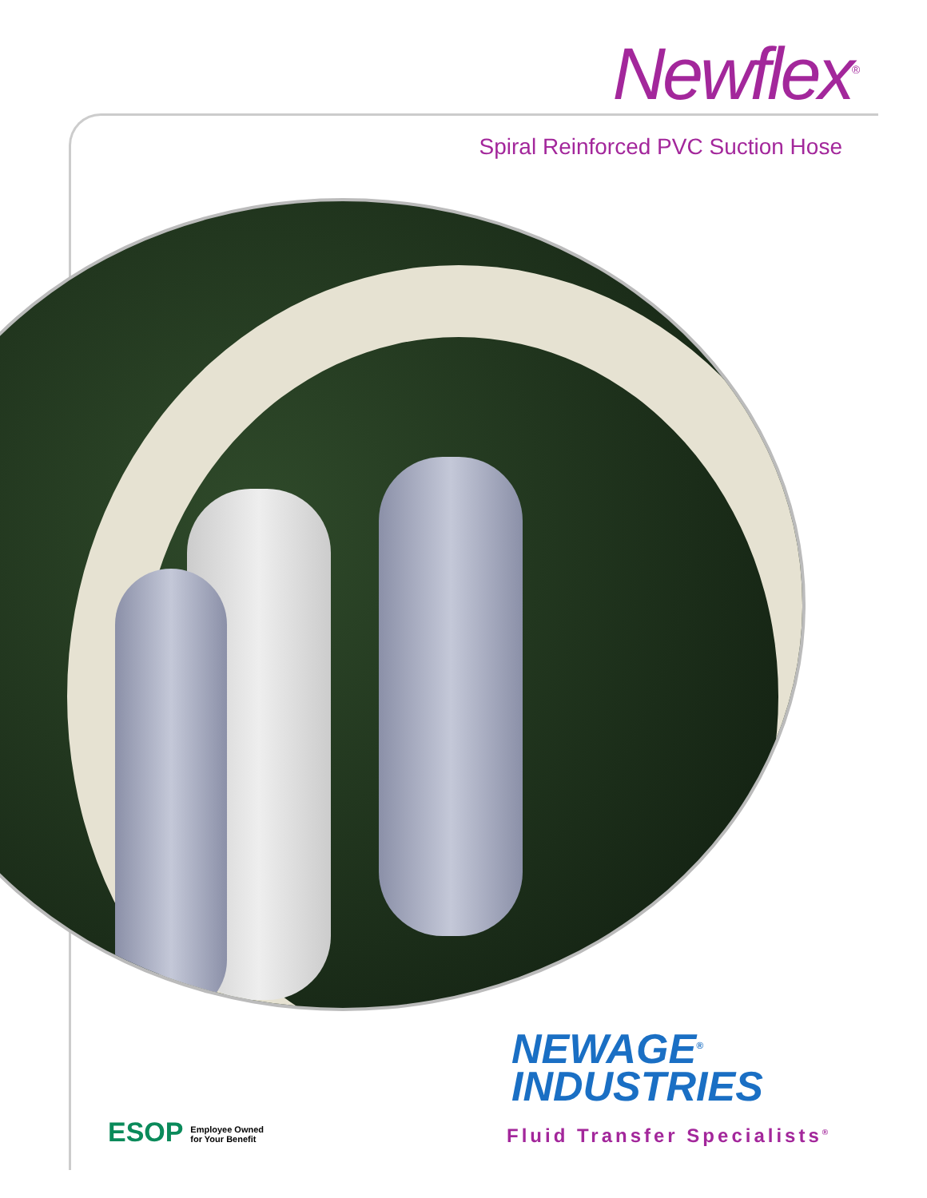Newflex<sup>®</sup>
Spiral Reinforced PVC Suction Hose
NEWAGE<sup>®</sup>
INDUSTRIES
ESOP Employee Owned
for Your Benefit
Fluid Transfer Specialists<sup>®</sup>